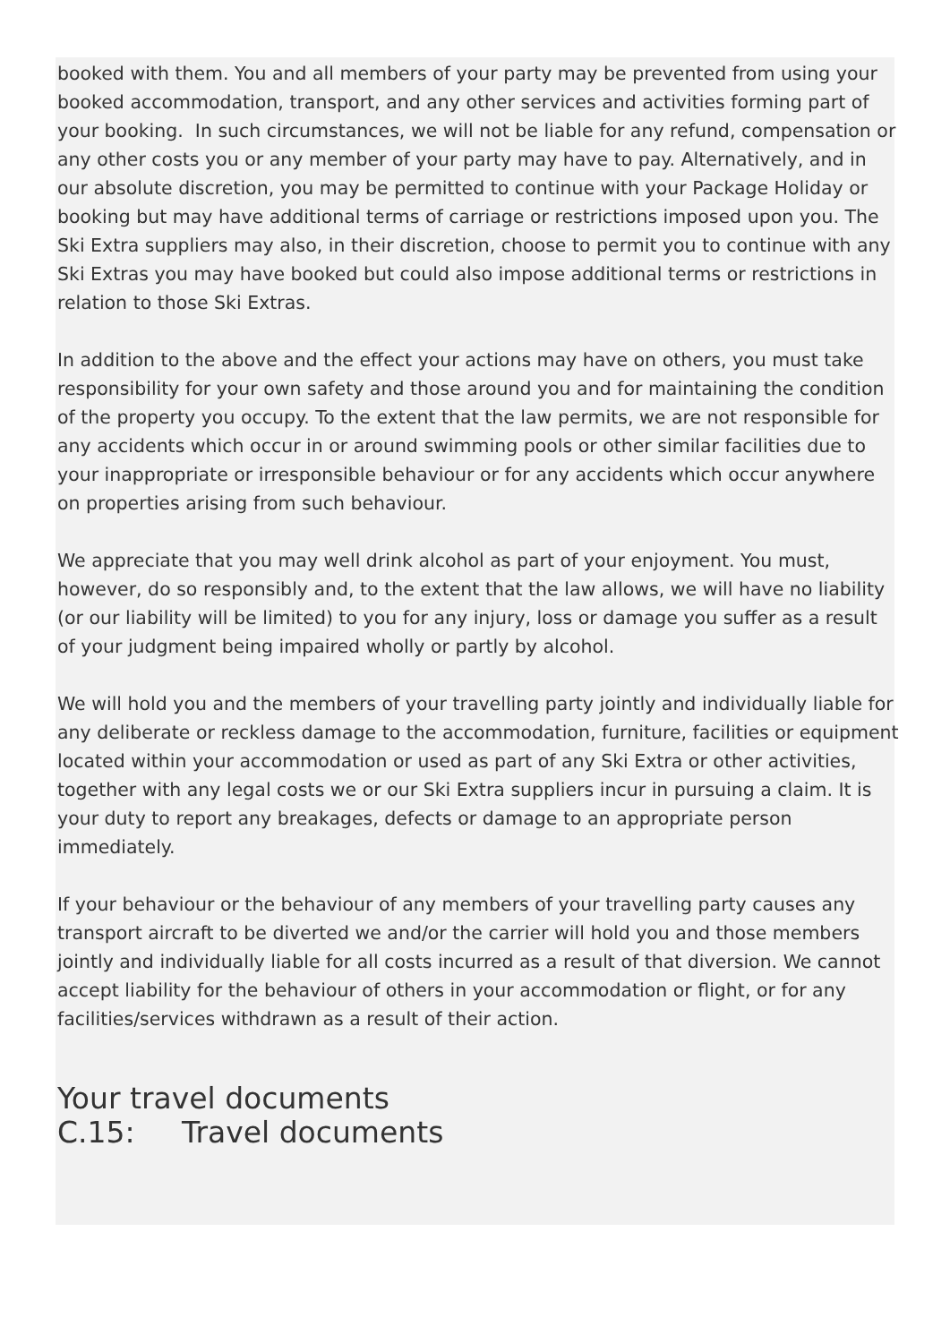booked with them. You and all members of your party may be prevented from using your booked accommodation, transport, and any other services and activities forming part of your booking. In such circumstances, we will not be liable for any refund, compensation or any other costs you or any member of your party may have to pay. Alternatively, and in our absolute discretion, you may be permitted to continue with your Package Holiday or booking but may have additional terms of carriage or restrictions imposed upon you. The Ski Extra suppliers may also, in their discretion, choose to permit you to continue with any Ski Extras you may have booked but could also impose additional terms or restrictions in relation to those Ski Extras.
In addition to the above and the effect your actions may have on others, you must take responsibility for your own safety and those around you and for maintaining the condition of the property you occupy. To the extent that the law permits, we are not responsible for any accidents which occur in or around swimming pools or other similar facilities due to your inappropriate or irresponsible behaviour or for any accidents which occur anywhere on properties arising from such behaviour.
We appreciate that you may well drink alcohol as part of your enjoyment. You must, however, do so responsibly and, to the extent that the law allows, we will have no liability (or our liability will be limited) to you for any injury, loss or damage you suffer as a result of your judgment being impaired wholly or partly by alcohol.
We will hold you and the members of your travelling party jointly and individually liable for any deliberate or reckless damage to the accommodation, furniture, facilities or equipment located within your accommodation or used as part of any Ski Extra or other activities, together with any legal costs we or our Ski Extra suppliers incur in pursuing a claim. It is your duty to report any breakages, defects or damage to an appropriate person immediately.
If your behaviour or the behaviour of any members of your travelling party causes any transport aircraft to be diverted we and/or the carrier will hold you and those members jointly and individually liable for all costs incurred as a result of that diversion. We cannot accept liability for the behaviour of others in your accommodation or flight, or for any facilities/services withdrawn as a result of their action.
Your travel documents
C.15: Travel documents